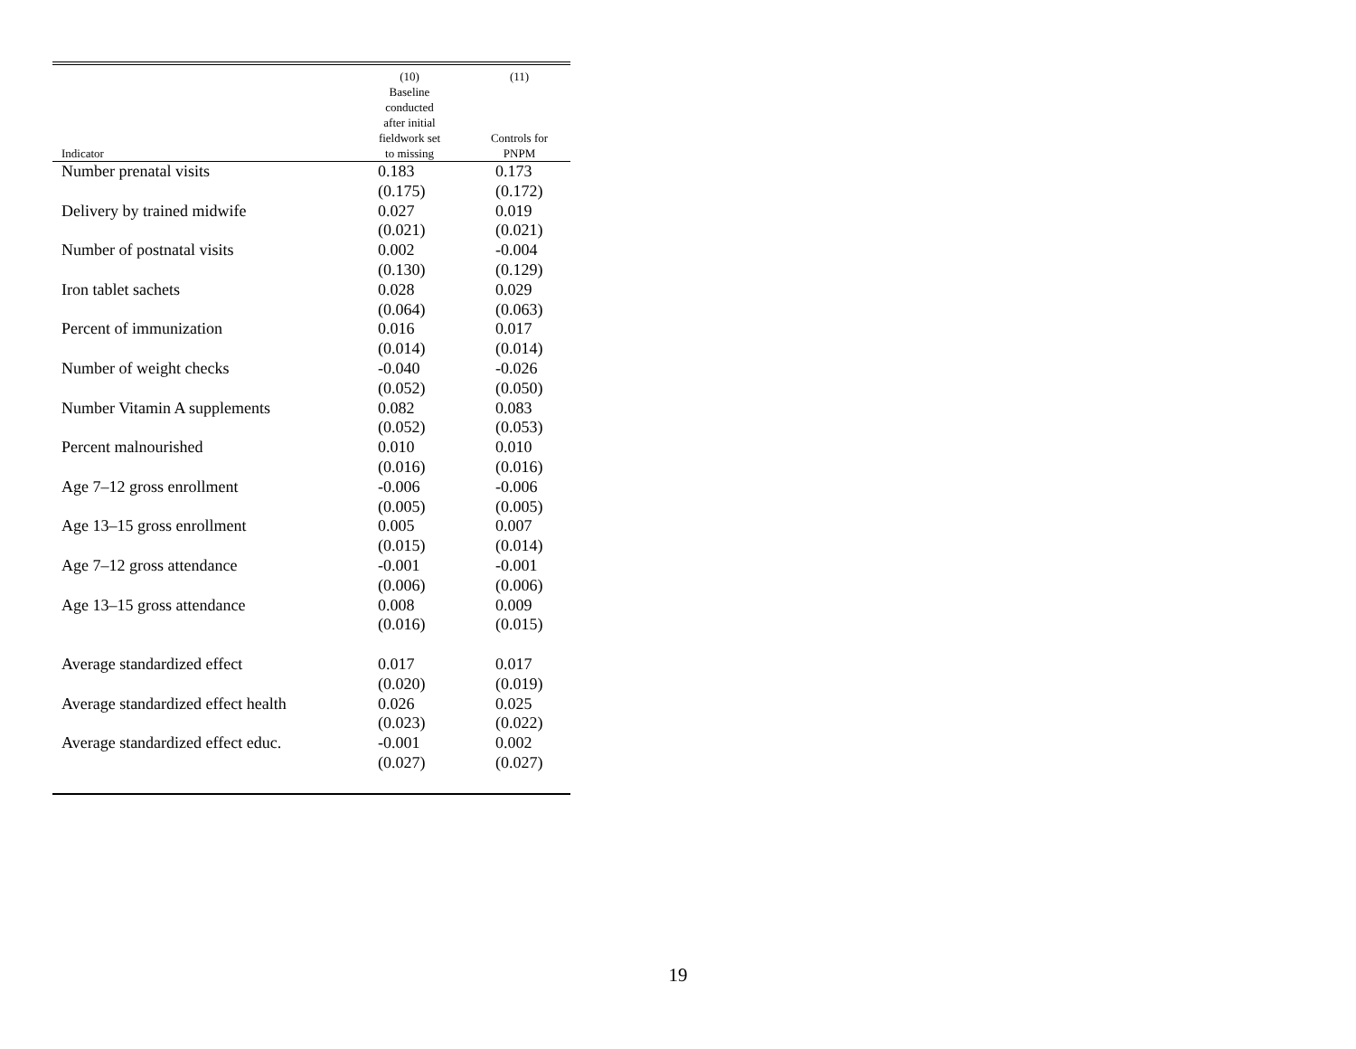| Indicator | (10) Baseline conducted after initial fieldwork set to missing | (11) Controls for PNPM |
| --- | --- | --- |
| Number prenatal visits | 0.183 | 0.173 |
| | (0.175) | (0.172) |
| Delivery by trained midwife | 0.027 | 0.019 |
| | (0.021) | (0.021) |
| Number of postnatal visits | 0.002 | -0.004 |
| | (0.130) | (0.129) |
| Iron tablet sachets | 0.028 | 0.029 |
| | (0.064) | (0.063) |
| Percent of immunization | 0.016 | 0.017 |
| | (0.014) | (0.014) |
| Number of weight checks | -0.040 | -0.026 |
| | (0.052) | (0.050) |
| Number Vitamin A supplements | 0.082 | 0.083 |
| | (0.052) | (0.053) |
| Percent malnourished | 0.010 | 0.010 |
| | (0.016) | (0.016) |
| Age 7–12 gross enrollment | -0.006 | -0.006 |
| | (0.005) | (0.005) |
| Age 13–15 gross enrollment | 0.005 | 0.007 |
| | (0.015) | (0.014) |
| Age 7–12 gross attendance | -0.001 | -0.001 |
| | (0.006) | (0.006) |
| Age 13–15 gross attendance | 0.008 | 0.009 |
| | (0.016) | (0.015) |
| Average standardized effect | 0.017 | 0.017 |
| | (0.020) | (0.019) |
| Average standardized effect health | 0.026 | 0.025 |
| | (0.023) | (0.022) |
| Average standardized effect educ. | -0.001 | 0.002 |
| | (0.027) | (0.027) |
19